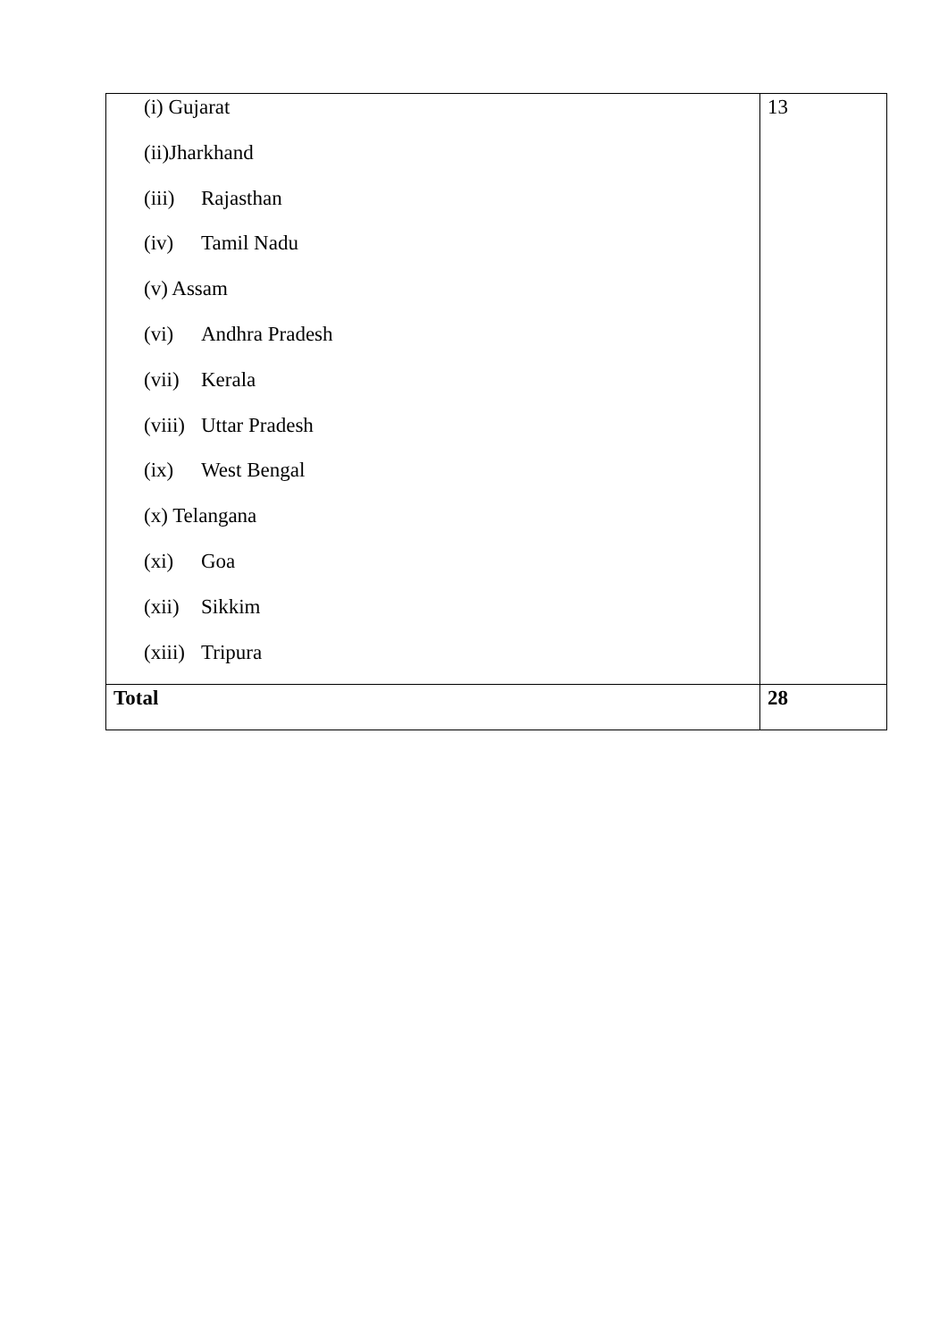| (i) Gujarat (ii)Jharkhand (iii) Rajasthan (iv) Tamil Nadu (v) Assam (vi) Andhra Pradesh (vii) Kerala (viii) Uttar Pradesh (ix) West Bengal (x) Telangana (xi) Goa (xii) Sikkim (xiii) Tripura | 13 |
| Total | 28 |